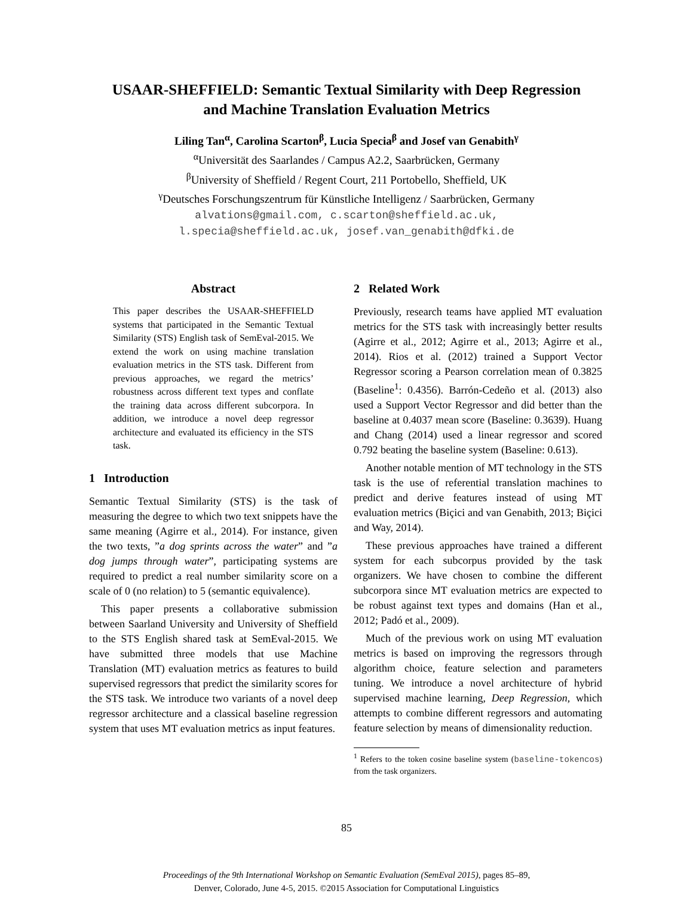USAAR-SHEFFIELD: Semantic Textual Similarity with Deep Regression
and Machine Translation Evaluation Metrics
Liling Tan<sup>α</sup>, Carolina Scarton<sup>β</sup>, Lucia Specia<sup>β</sup> and Josef van Genabith<sup>γ</sup>
<sup>α</sup>Universität des Saarlandes / Campus A2.2, Saarbrücken, Germany
<sup>β</sup>University of Sheffield / Regent Court, 211 Portobello, Sheffield, UK
<sup>γ</sup>Deutsches Forschungszentrum für Künstliche Intelligenz / Saarbrücken, Germany
alvations@gmail.com, c.scarton@sheffield.ac.uk,
l.specia@sheffield.ac.uk, josef.van_genabith@dfki.de
Abstract
This paper describes the USAAR-SHEFFIELD systems that participated in the Semantic Textual Similarity (STS) English task of SemEval-2015. We extend the work on using machine translation evaluation metrics in the STS task. Different from previous approaches, we regard the metrics’ robustness across different text types and conflate the training data across different subcorpora. In addition, we introduce a novel deep regressor architecture and evaluated its efficiency in the STS task.
1 Introduction
Semantic Textual Similarity (STS) is the task of measuring the degree to which two text snippets have the same meaning (Agirre et al., 2014). For instance, given the two texts, ”a dog sprints across the water” and ”a dog jumps through water”, participating systems are required to predict a real number similarity score on a scale of 0 (no relation) to 5 (semantic equivalence).
This paper presents a collaborative submission between Saarland University and University of Sheffield to the STS English shared task at SemEval-2015. We have submitted three models that use Machine Translation (MT) evaluation metrics as features to build supervised regressors that predict the similarity scores for the STS task. We introduce two variants of a novel deep regressor architecture and a classical baseline regression system that uses MT evaluation metrics as input features.
2 Related Work
Previously, research teams have applied MT evaluation metrics for the STS task with increasingly better results (Agirre et al., 2012; Agirre et al., 2013; Agirre et al., 2014). Rios et al. (2012) trained a Support Vector Regressor scoring a Pearson correlation mean of 0.3825 (Baseline<sup>1</sup>: 0.4356). Barrón-Cedeño et al. (2013) also used a Support Vector Regressor and did better than the baseline at 0.4037 mean score (Baseline: 0.3639). Huang and Chang (2014) used a linear regressor and scored 0.792 beating the baseline system (Baseline: 0.613).
Another notable mention of MT technology in the STS task is the use of referential translation machines to predict and derive features instead of using MT evaluation metrics (Biçici and van Genabith, 2013; Biçici and Way, 2014).
These previous approaches have trained a different system for each subcorpus provided by the task organizers. We have chosen to combine the different subcorpora since MT evaluation metrics are expected to be robust against text types and domains (Han et al., 2012; Padó et al., 2009).
Much of the previous work on using MT evaluation metrics is based on improving the regressors through algorithm choice, feature selection and parameters tuning. We introduce a novel architecture of hybrid supervised machine learning, Deep Regression, which attempts to combine different regressors and automating feature selection by means of dimensionality reduction.
<sup>1</sup> Refers to the token cosine baseline system (baseline-tokencos) from the task organizers.
85
Proceedings of the 9th International Workshop on Semantic Evaluation (SemEval 2015), pages 85–89,
Denver, Colorado, June 4-5, 2015. ©2015 Association for Computational Linguistics